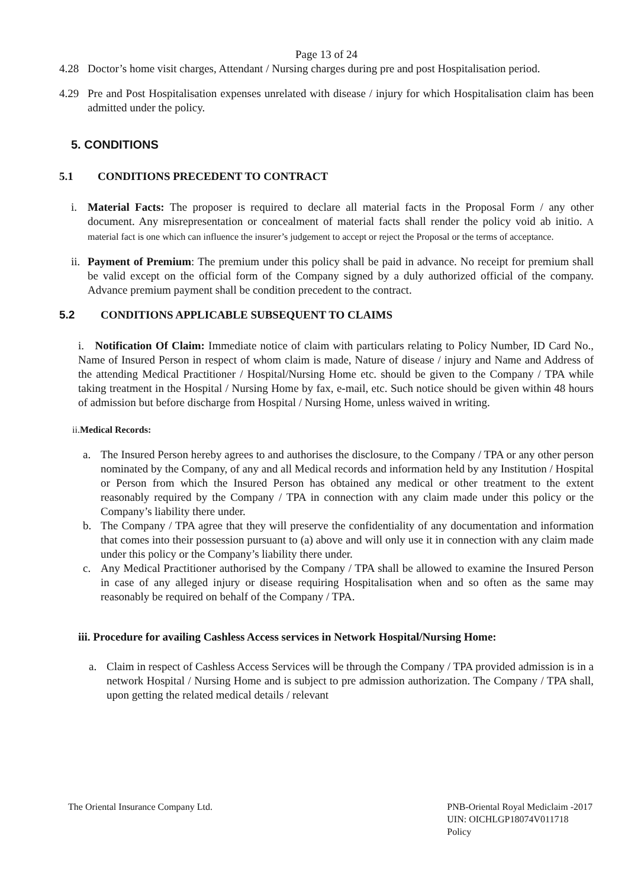Page 13 of 24
4.28 Doctor’s home visit charges, Attendant / Nursing charges during pre and post Hospitalisation period.
4.29 Pre and Post Hospitalisation expenses unrelated with disease / injury for which Hospitalisation claim has been admitted under the policy.
5. CONDITIONS
5.1 CONDITIONS PRECEDENT TO CONTRACT
i. Material Facts: The proposer is required to declare all material facts in the Proposal Form / any other document. Any misrepresentation or concealment of material facts shall render the policy void ab initio. A material fact is one which can influence the insurer’s judgement to accept or reject the Proposal or the terms of acceptance.
ii.
Payment of Premium: The premium under this policy shall be paid in advance. No receipt for premium shall be valid except on the official form of the Company signed by a duly authorized official of the company. Advance premium payment shall be condition precedent to the contract.
5.2 CONDITIONS APPLICABLE SUBSEQUENT TO CLAIMS
i. Notification Of Claim: Immediate notice of claim with particulars relating to Policy Number, ID Card No., Name of Insured Person in respect of whom claim is made, Nature of disease / injury and Name and Address of the attending Medical Practitioner / Hospital/Nursing Home etc. should be given to the Company / TPA while taking treatment in the Hospital / Nursing Home by fax, e-mail, etc. Such notice should be given within 48 hours of admission but before discharge from Hospital / Nursing Home, unless waived in writing.
ii.Medical Records:
a. The Insured Person hereby agrees to and authorises the disclosure, to the Company / TPA or any other person nominated by the Company, of any and all Medical records and information held by any Institution / Hospital or Person from which the Insured Person has obtained any medical or other treatment to the extent reasonably required by the Company / TPA in connection with any claim made under this policy or the Company’s liability there under.
b. The Company / TPA agree that they will preserve the confidentiality of any documentation and information that comes into their possession pursuant to (a) above and will only use it in connection with any claim made under this policy or the Company’s liability there under.
c. Any Medical Practitioner authorised by the Company / TPA shall be allowed to examine the Insured Person in case of any alleged injury or disease requiring Hospitalisation when and so often as the same may reasonably be required on behalf of the Company / TPA.
iii. Procedure for availing Cashless Access services in Network Hospital/Nursing Home:
a. Claim in respect of Cashless Access Services will be through the Company / TPA provided admission is in a network Hospital / Nursing Home and is subject to pre admission authorization. The Company / TPA shall, upon getting the related medical details / relevant
The Oriental Insurance Company Ltd.
PNB-Oriental Royal Mediclaim -2017
UIN: OICHLGP18074V011718
Policy